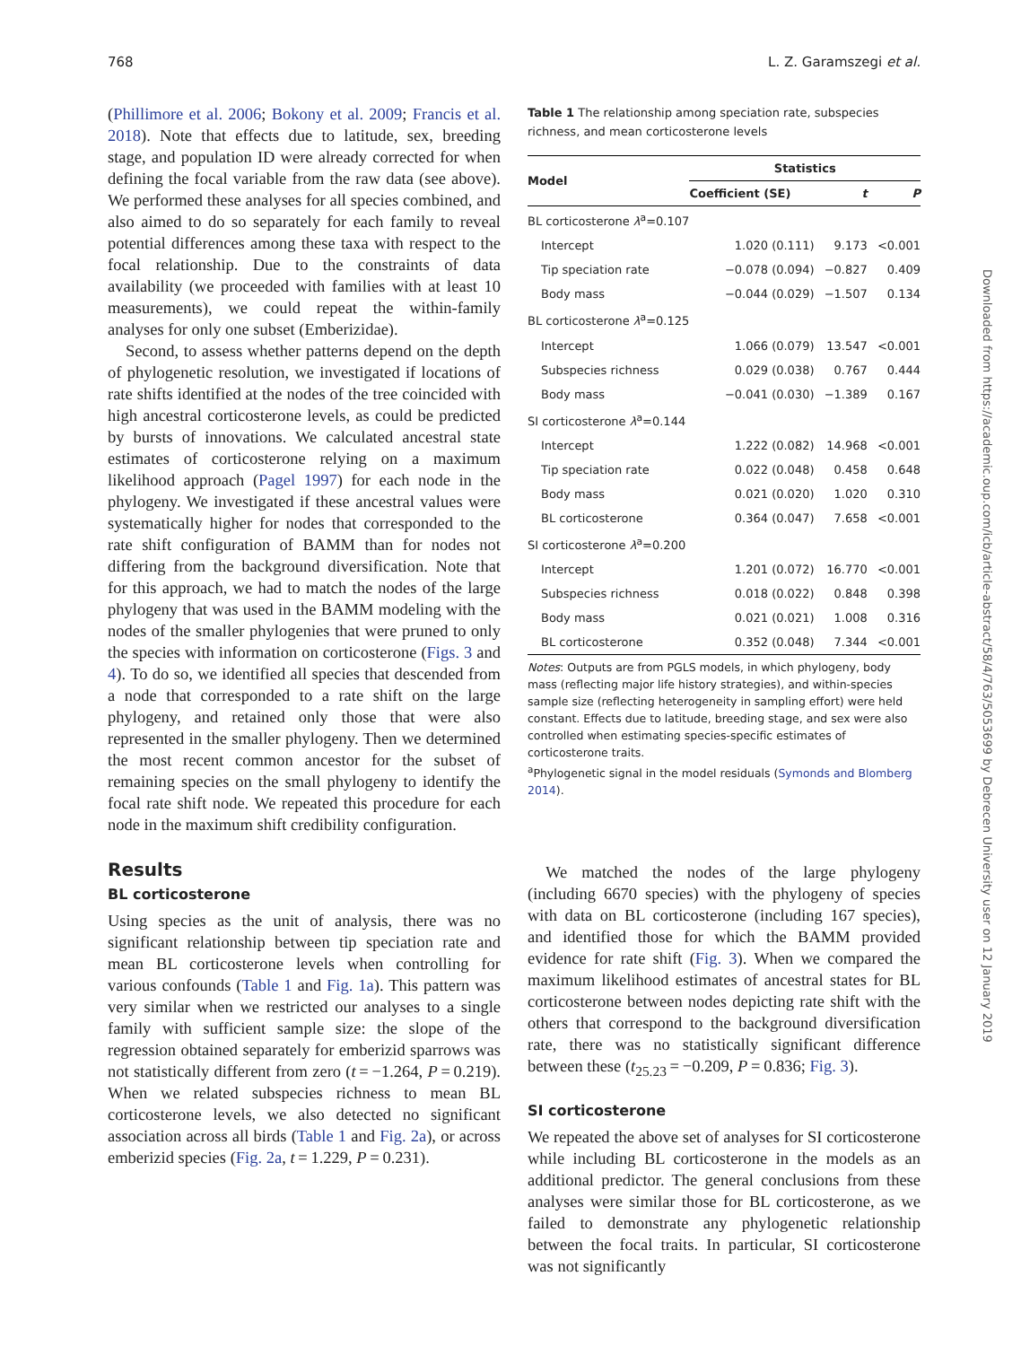768 L. Z. Garamszegi et al.
(Phillimore et al. 2006; Bokony et al. 2009; Francis et al. 2018). Note that effects due to latitude, sex, breeding stage, and population ID were already corrected for when defining the focal variable from the raw data (see above). We performed these analyses for all species combined, and also aimed to do so separately for each family to reveal potential differences among these taxa with respect to the focal relationship. Due to the constraints of data availability (we proceeded with families with at least 10 measurements), we could repeat the within-family analyses for only one subset (Emberizidae).
Second, to assess whether patterns depend on the depth of phylogenetic resolution, we investigated if locations of rate shifts identified at the nodes of the tree coincided with high ancestral corticosterone levels, as could be predicted by bursts of innovations. We calculated ancestral state estimates of corticosterone relying on a maximum likelihood approach (Pagel 1997) for each node in the phylogeny. We investigated if these ancestral values were systematically higher for nodes that corresponded to the rate shift configuration of BAMM than for nodes not differing from the background diversification. Note that for this approach, we had to match the nodes of the large phylogeny that was used in the BAMM modeling with the nodes of the smaller phylogenies that were pruned to only the species with information on corticosterone (Figs. 3 and 4). To do so, we identified all species that descended from a node that corresponded to a rate shift on the large phylogeny, and retained only those that were also represented in the smaller phylogeny. Then we determined the most recent common ancestor for the subset of remaining species on the small phylogeny to identify the focal rate shift node. We repeated this procedure for each node in the maximum shift credibility configuration.
Results
BL corticosterone
Using species as the unit of analysis, there was no significant relationship between tip speciation rate and mean BL corticosterone levels when controlling for various confounds (Table 1 and Fig. 1a). This pattern was very similar when we restricted our analyses to a single family with sufficient sample size: the slope of the regression obtained separately for emberizid sparrows was not statistically different from zero (t = −1.264, P = 0.219). When we related subspecies richness to mean BL corticosterone levels, we also detected no significant association across all birds (Table 1 and Fig. 2a), or across emberizid species (Fig. 2a, t = 1.229, P = 0.231).
Table 1 The relationship among speciation rate, subspecies richness, and mean corticosterone levels
| Model | Statistics | | |
| --- | --- | --- | --- |
| | Coefficient (SE) | t | P |
| BL corticosterone λ<sup>a</sup>=0.107 | | | |
| Intercept | 1.020 (0.111) | 9.173 | <0.001 |
| Tip speciation rate | −0.078 (0.094) | −0.827 | 0.409 |
| Body mass | −0.044 (0.029) | −1.507 | 0.134 |
| BL corticosterone λ<sup>a</sup>=0.125 | | | |
| Intercept | 1.066 (0.079) | 13.547 | <0.001 |
| Subspecies richness | 0.029 (0.038) | 0.767 | 0.444 |
| Body mass | −0.041 (0.030) | −1.389 | 0.167 |
| SI corticosterone λ<sup>a</sup>=0.144 | | | |
| Intercept | 1.222 (0.082) | 14.968 | <0.001 |
| Tip speciation rate | 0.022 (0.048) | 0.458 | 0.648 |
| Body mass | 0.021 (0.020) | 1.020 | 0.310 |
| BL corticosterone | 0.364 (0.047) | 7.658 | <0.001 |
| SI corticosterone λ<sup>a</sup>=0.200 | | | |
| Intercept | 1.201 (0.072) | 16.770 | <0.001 |
| Subspecies richness | 0.018 (0.022) | 0.848 | 0.398 |
| Body mass | 0.021 (0.021) | 1.008 | 0.316 |
| BL corticosterone | 0.352 (0.048) | 7.344 | <0.001 |
Notes: Outputs are from PGLS models, in which phylogeny, body mass (reflecting major life history strategies), and within-species sample size (reflecting heterogeneity in sampling effort) were held constant. Effects due to latitude, breeding stage, and sex were also controlled when estimating species-specific estimates of corticosterone traits.
<sup>a</sup> Phylogenetic signal in the model residuals (Symonds and Blomberg 2014).
We matched the nodes of the large phylogeny (including 6670 species) with the phylogeny of species with data on BL corticosterone (including 167 species), and identified those for which the BAMM provided evidence for rate shift (Fig. 3). When we compared the maximum likelihood estimates of ancestral states for BL corticosterone between nodes depicting rate shift with the others that correspond to the background diversification rate, there was no statistically significant difference between these (t<sub>25.23</sub> = −0.209, P = 0.836; Fig. 3).
SI corticosterone
We repeated the above set of analyses for SI corticosterone while including BL corticosterone in the models as an additional predictor. The general conclusions from these analyses were similar those for BL corticosterone, as we failed to demonstrate any phylogenetic relationship between the focal traits. In particular, SI corticosterone was not significantly
Downloaded from https://academic.oup.com/icb/article-abstract/58/4/763/5053699 by Debrecen University user on 12 January 2019